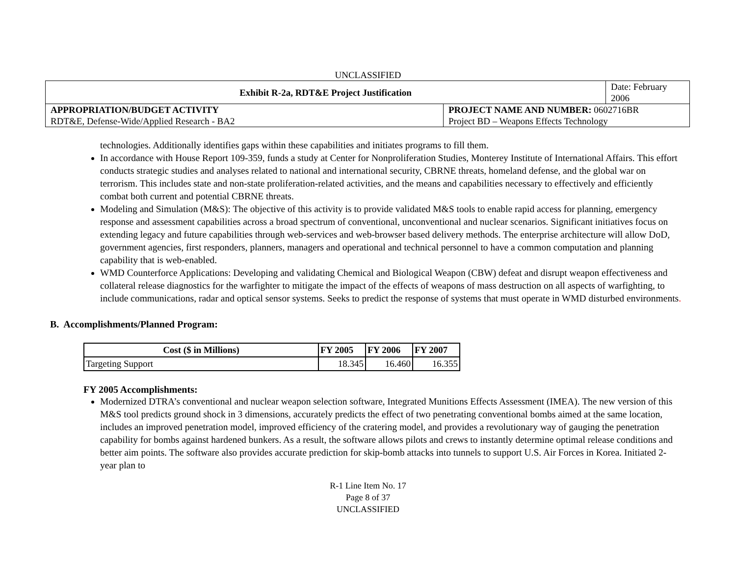UNCLASSIFIED
| Exhibit R-2a, RDT&E Project Justification | | Date: February 2006 |
| APPROPRIATION/BUDGET ACTIVITY | PROJECT NAME AND NUMBER: 0602716BR | |
| RDT&E, Defense-Wide/Applied Research - BA2 | Project BD – Weapons Effects Technology | |
technologies. Additionally identifies gaps within these capabilities and initiates programs to fill them.
In accordance with House Report 109-359, funds a study at Center for Nonproliferation Studies, Monterey Institute of International Affairs. This effort conducts strategic studies and analyses related to national and international security, CBRNE threats, homeland defense, and the global war on terrorism. This includes state and non-state proliferation-related activities, and the means and capabilities necessary to effectively and efficiently combat both current and potential CBRNE threats.
Modeling and Simulation (M&S): The objective of this activity is to provide validated M&S tools to enable rapid access for planning, emergency response and assessment capabilities across a broad spectrum of conventional, unconventional and nuclear scenarios. Significant initiatives focus on extending legacy and future capabilities through web-services and web-browser based delivery methods. The enterprise architecture will allow DoD, government agencies, first responders, planners, managers and operational and technical personnel to have a common computation and planning capability that is web-enabled.
WMD Counterforce Applications: Developing and validating Chemical and Biological Weapon (CBW) defeat and disrupt weapon effectiveness and collateral release diagnostics for the warfighter to mitigate the impact of the effects of weapons of mass destruction on all aspects of warfighting, to include communications, radar and optical sensor systems. Seeks to predict the response of systems that must operate in WMD disturbed environments.
B. Accomplishments/Planned Program:
| Cost ($ in Millions) | FY 2005 | FY 2006 | FY 2007 |
| --- | --- | --- | --- |
| Targeting Support | 18.345 | 16.460 | 16.355 |
FY 2005 Accomplishments:
Modernized DTRA’s conventional and nuclear weapon selection software, Integrated Munitions Effects Assessment (IMEA). The new version of this M&S tool predicts ground shock in 3 dimensions, accurately predicts the effect of two penetrating conventional bombs aimed at the same location, includes an improved penetration model, improved efficiency of the cratering model, and provides a revolutionary way of gauging the penetration capability for bombs against hardened bunkers. As a result, the software allows pilots and crews to instantly determine optimal release conditions and better aim points. The software also provides accurate prediction for skip-bomb attacks into tunnels to support U.S. Air Forces in Korea. Initiated 2-year plan to
R-1 Line Item No. 17
Page 8 of 37
UNCLASSIFIED